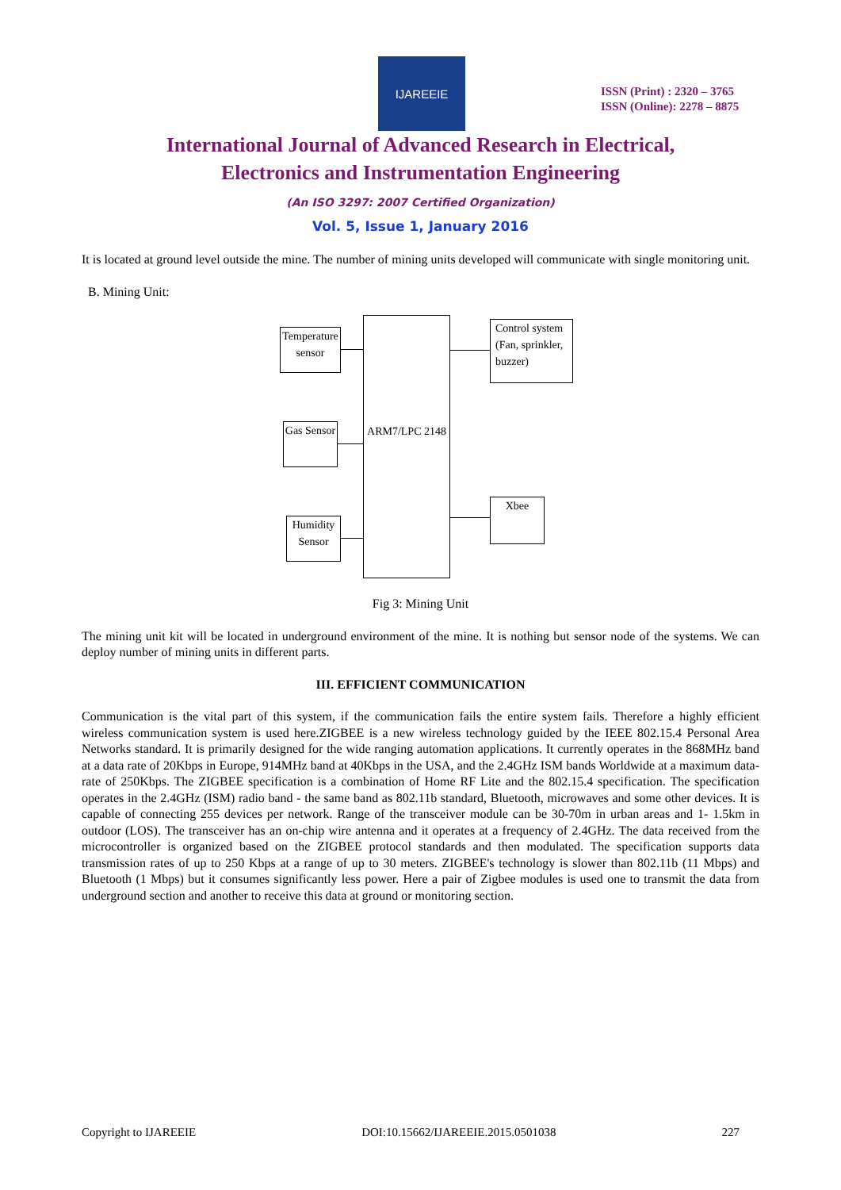IJAREEIE
ISSN (Print) : 2320 – 3765
ISSN (Online): 2278 – 8875
International Journal of Advanced Research in Electrical,
Electronics and Instrumentation Engineering
(An ISO 3297: 2007 Certified Organization)
Vol. 5, Issue 1, January 2016
It is located at ground level outside the mine. The number of mining units developed will communicate with single monitoring unit.
B. Mining Unit:
Temperature sensor
Gas Sensor
Humidity Sensor
ARM7/LPC 2148
Control system (Fan, sprinkler, buzzer)
Xbee
Fig 3: Mining Unit
The mining unit kit will be located in underground environment of the mine. It is nothing but sensor node of the systems. We can deploy number of mining units in different parts.
III. EFFICIENT COMMUNICATION
Communication is the vital part of this system, if the communication fails the entire system fails. Therefore a highly efficient wireless communication system is used here.ZIGBEE is a new wireless technology guided by the IEEE 802.15.4 Personal Area Networks standard. It is primarily designed for the wide ranging automation applications. It currently operates in the 868MHz band at a data rate of 20Kbps in Europe, 914MHz band at 40Kbps in the USA, and the 2.4GHz ISM bands Worldwide at a maximum data-rate of 250Kbps. The ZIGBEE specification is a combination of Home RF Lite and the 802.15.4 specification. The specification operates in the 2.4GHz (ISM) radio band - the same band as 802.11b standard, Bluetooth, microwaves and some other devices. It is capable of connecting 255 devices per network. Range of the transceiver module can be 30-70m in urban areas and 1- 1.5km in outdoor (LOS). The transceiver has an on-chip wire antenna and it operates at a frequency of 2.4GHz. The data received from the microcontroller is organized based on the ZIGBEE protocol standards and then modulated. The specification supports data transmission rates of up to 250 Kbps at a range of up to 30 meters. ZIGBEE's technology is slower than 802.11b (11 Mbps) and Bluetooth (1 Mbps) but it consumes significantly less power. Here a pair of Zigbee modules is used one to transmit the data from underground section and another to receive this data at ground or monitoring section.
Copyright to IJAREEIE DOI:10.15662/IJAREEIE.2015.0501038 227